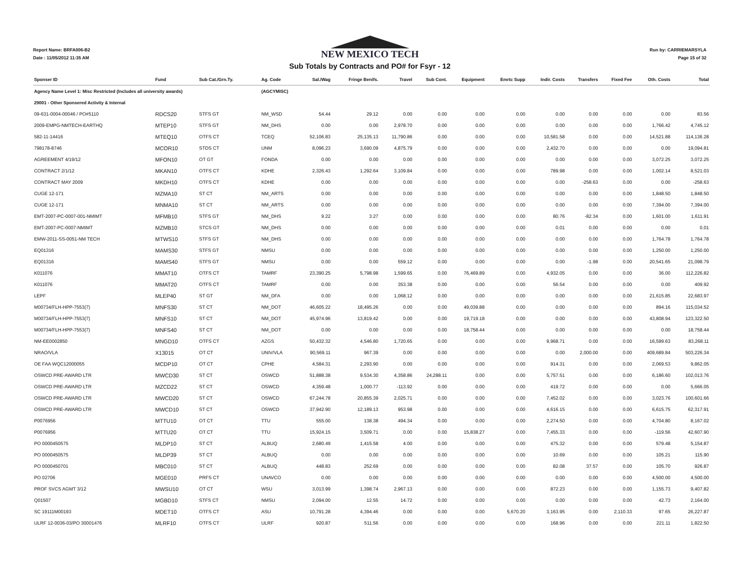Report Name: BRFA006-B2
Date : 11/05/2012 11:35 AM
NEW MEXICO TECH
Sub Totals by Contracts and PO# for Fsyr - 12
Run by: CARRIEMARSYLA
Page 15 of 32
| Sponser ID | Fund | Sub Cat./Grn.Ty. | Ag. Code | Sal./Wag | Fringe Benifs. | Travel | Sub Cont. | Equipment | Emrtc Supp | Indir. Costs | Transfers | Fixed Fee | Oth. Costs | Total |
| --- | --- | --- | --- | --- | --- | --- | --- | --- | --- | --- | --- | --- | --- | --- |
| Agency Name Level 1: Misc Restricted (Includes all university awards) | | | (AGCYMISC) | | | | | | | | | | | |
| 29001 - Other Sponsered Activity & Internal | | | | | | | | | | | | | | |
| 09-631-0004-00046 / PO#5110 | RDCS20 | STFS GT | NM_WSD | 54.44 | 29.12 | 0.00 | 0.00 | 0.00 | 0.00 | 0.00 | 0.00 | 0.00 | 0.00 | 83.56 |
| 2009-EMPG-NMTECH-EARTHQ | MTEP10 | STFS GT | NM_DHS | 0.00 | 0.00 | 2,978.70 | 0.00 | 0.00 | 0.00 | 0.00 | 0.00 | 0.00 | 1,766.42 | 4,745.12 |
| 582-11-14416 | MTEQ10 | OTFS CT | TCEQ | 52,106.83 | 25,135.13 | 11,790.86 | 0.00 | 0.00 | 0.00 | 10,581.58 | 0.00 | 0.00 | 14,521.88 | 114,136.28 |
| 798178-8746 | MCOR10 | STDS CT | UNM | 8,096.23 | 3,690.09 | 4,875.79 | 0.00 | 0.00 | 0.00 | 2,432.70 | 0.00 | 0.00 | 0.00 | 19,094.81 |
| AGREEMENT 4/19/12 | MFON10 | OT GT | FONDA | 0.00 | 0.00 | 0.00 | 0.00 | 0.00 | 0.00 | 0.00 | 0.00 | 0.00 | 3,072.25 | 3,072.25 |
| CONTRACT 2/1/12 | MKAN10 | OTFS CT | KDHE | 2,326.43 | 1,292.64 | 3,109.84 | 0.00 | 0.00 | 0.00 | 789.98 | 0.00 | 0.00 | 1,002.14 | 8,521.03 |
| CONTRACT MAY 2009 | MKDH10 | OTFS CT | KDHE | 0.00 | 0.00 | 0.00 | 0.00 | 0.00 | 0.00 | 0.00 | -258.63 | 0.00 | 0.00 | -258.63 |
| CUGE 12-171 | MZMA10 | ST CT | NM_ARTS | 0.00 | 0.00 | 0.00 | 0.00 | 0.00 | 0.00 | 0.00 | 0.00 | 0.00 | 1,848.50 | 1,848.50 |
| CUGE 12-171 | MNMA10 | ST CT | NM_ARTS | 0.00 | 0.00 | 0.00 | 0.00 | 0.00 | 0.00 | 0.00 | 0.00 | 0.00 | 7,394.00 | 7,394.00 |
| EMT-2007-PC-0007-001-NMIMT | MFMB10 | STFS GT | NM_DHS | 9.22 | 3.27 | 0.00 | 0.00 | 0.00 | 0.00 | 80.76 | -82.34 | 0.00 | 1,601.00 | 1,611.91 |
| EMT-2007-PC-0007-NMIMT | MZMB10 | STCS GT | NM_DHS | 0.00 | 0.00 | 0.00 | 0.00 | 0.00 | 0.00 | 0.01 | 0.00 | 0.00 | 0.00 | 0.01 |
| EMW-2011-SS-0051-NM TECH | MTWS10 | STFS GT | NM_DHS | 0.00 | 0.00 | 0.00 | 0.00 | 0.00 | 0.00 | 0.00 | 0.00 | 0.00 | 1,764.78 | 1,764.78 |
| EQ01316 | MAMS30 | STFS GT | NMSU | 0.00 | 0.00 | 0.00 | 0.00 | 0.00 | 0.00 | 0.00 | 0.00 | 0.00 | 1,250.00 | 1,250.00 |
| EQ01316 | MAMS40 | STFS GT | NMSU | 0.00 | 0.00 | 559.12 | 0.00 | 0.00 | 0.00 | 0.00 | -1.98 | 0.00 | 20,541.65 | 21,098.79 |
| K011076 | MMAT10 | OTFS CT | TAMRF | 23,390.25 | 5,798.98 | 1,599.65 | 0.00 | 76,469.89 | 0.00 | 4,932.05 | 0.00 | 0.00 | 36.00 | 112,226.82 |
| K011076 | MMAT20 | OTFS CT | TAMRF | 0.00 | 0.00 | 353.38 | 0.00 | 0.00 | 0.00 | 56.54 | 0.00 | 0.00 | 0.00 | 409.92 |
| LEPF | MLEP40 | ST GT | NM_DFA | 0.00 | 0.00 | 1,068.12 | 0.00 | 0.00 | 0.00 | 0.00 | 0.00 | 0.00 | 21,615.85 | 22,683.97 |
| M00734/FLH-HPP-7553(7) | MNFS30 | ST CT | NM_DOT | 46,605.22 | 18,495.26 | 0.00 | 0.00 | 49,039.88 | 0.00 | 0.00 | 0.00 | 0.00 | 894.16 | 115,034.52 |
| M00734/FLH-HPP-7553(7) | MNFS10 | ST CT | NM_DOT | 45,974.96 | 13,819.42 | 0.00 | 0.00 | 19,719.18 | 0.00 | 0.00 | 0.00 | 0.00 | 43,808.94 | 123,322.50 |
| M00734/FLH-HPP-7553(7) | MNFS40 | ST CT | NM_DOT | 0.00 | 0.00 | 0.00 | 0.00 | 18,758.44 | 0.00 | 0.00 | 0.00 | 0.00 | 0.00 | 18,758.44 |
| NM-EE0002850 | MNGD10 | OTFS CT | AZGS | 50,432.32 | 4,546.80 | 1,720.65 | 0.00 | 0.00 | 0.00 | 9,968.71 | 0.00 | 0.00 | 16,599.63 | 83,268.11 |
| NRAO/VLA | X13015 | OT CT | UNIV/VLA | 90,569.11 | 967.39 | 0.00 | 0.00 | 0.00 | 0.00 | 0.00 | 2,000.00 | 0.00 | 409,689.84 | 503,226.34 |
| OE FAA WQC12000055 | MCDP10 | OT CT | CPHE | 4,584.31 | 2,293.90 | 0.00 | 0.00 | 0.00 | 0.00 | 914.31 | 0.00 | 0.00 | 2,069.53 | 9,862.05 |
| OSWCD PRE-AWARD LTR | MWCD30 | ST CT | OSWCD | 51,888.38 | 9,534.30 | 4,358.86 | 24,288.11 | 0.00 | 0.00 | 5,757.51 | 0.00 | 0.00 | 6,186.60 | 102,013.76 |
| OSWCD PRE-AWARD LTR | MZCD22 | ST CT | OSWCD | 4,359.48 | 1,000.77 | -113.92 | 0.00 | 0.00 | 0.00 | 419.72 | 0.00 | 0.00 | 0.00 | 5,666.05 |
| OSWCD PRE-AWARD LTR | MWCD20 | ST CT | OSWCD | 67,244.78 | 20,855.39 | 2,025.71 | 0.00 | 0.00 | 0.00 | 7,452.02 | 0.00 | 0.00 | 3,023.76 | 100,601.66 |
| OSWCD PRE-AWARD LTR | MWCD10 | ST CT | OSWCD | 37,942.90 | 12,189.13 | 953.98 | 0.00 | 0.00 | 0.00 | 4,616.15 | 0.00 | 0.00 | 6,615.75 | 62,317.91 |
| P0076956 | MTTU10 | OT CT | TTU | 555.00 | 138.38 | 494.34 | 0.00 | 0.00 | 0.00 | 2,274.50 | 0.00 | 0.00 | 4,704.80 | 8,167.02 |
| P0076956 | MTTU20 | OT CT | TTU | 15,924.15 | 3,509.71 | 0.00 | 0.00 | 15,838.27 | 0.00 | 7,455.33 | 0.00 | 0.00 | -119.56 | 42,607.90 |
| PO 0000450575 | MLDP10 | ST CT | ALBUQ | 2,680.49 | 1,415.58 | 4.00 | 0.00 | 0.00 | 0.00 | 475.32 | 0.00 | 0.00 | 579.48 | 5,154.87 |
| PO 0000450575 | MLDP39 | ST CT | ALBUQ | 0.00 | 0.00 | 0.00 | 0.00 | 0.00 | 0.00 | 10.69 | 0.00 | 0.00 | 105.21 | 115.90 |
| PO 0000450701 | MBC010 | ST CT | ALBUQ | 448.83 | 252.69 | 0.00 | 0.00 | 0.00 | 0.00 | 82.08 | 37.57 | 0.00 | 105.70 | 926.87 |
| PO 02706 | MGE010 | PRFS CT | UNAVCO | 0.00 | 0.00 | 0.00 | 0.00 | 0.00 | 0.00 | 0.00 | 0.00 | 0.00 | 4,500.00 | 4,500.00 |
| PROF SVCS AGMT 3/12 | MWSU10 | OT CT | WSU | 3,013.99 | 1,398.74 | 2,967.13 | 0.00 | 0.00 | 0.00 | 872.23 | 0.00 | 0.00 | 1,155.73 | 9,407.82 |
| Q01507 | MGBD10 | STFS CT | NMSU | 2,094.00 | 12.55 | 14.72 | 0.00 | 0.00 | 0.00 | 0.00 | 0.00 | 0.00 | 42.73 | 2,164.00 |
| SC 19111M00193 | MDET10 | OTFS CT | ASU | 10,791.28 | 4,394.46 | 0.00 | 0.00 | 0.00 | 5,670.20 | 3,163.95 | 0.00 | 2,110.33 | 97.65 | 26,227.87 |
| ULRF 12-0036-03/PO 30001476 | MLRF10 | OTFS CT | ULRF | 920.87 | 511.56 | 0.00 | 0.00 | 0.00 | 0.00 | 168.96 | 0.00 | 0.00 | 221.11 | 1,822.50 |